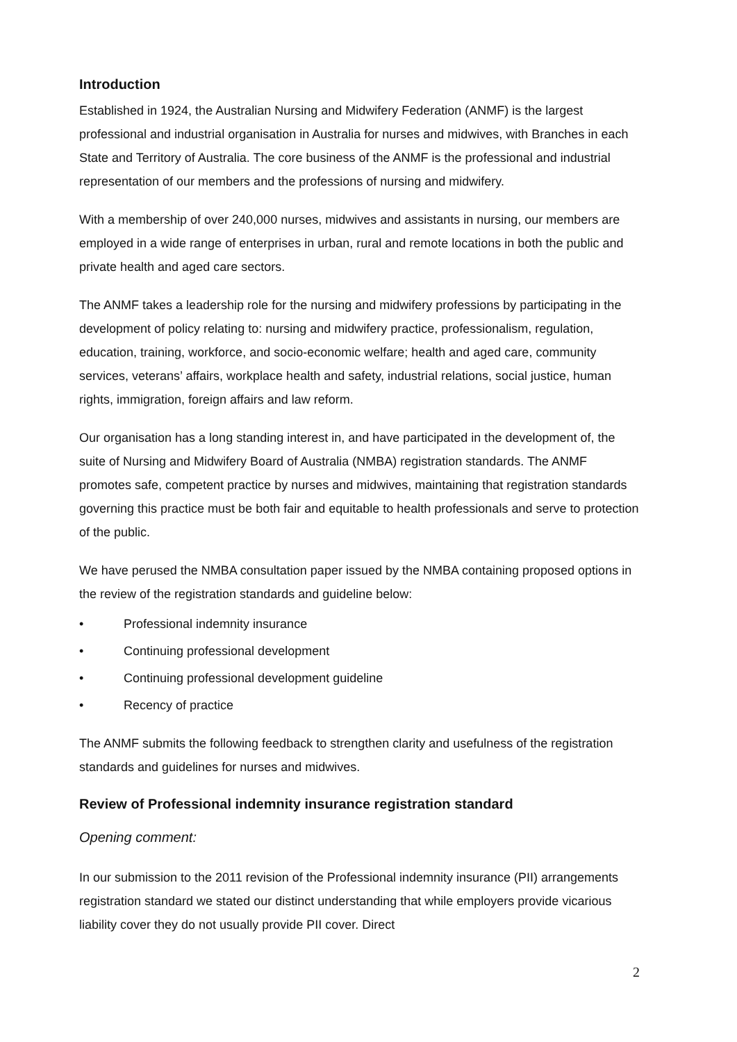Introduction
Established in 1924, the Australian Nursing and Midwifery Federation (ANMF) is the largest professional and industrial organisation in Australia for nurses and midwives, with Branches in each State and Territory of Australia. The core business of the ANMF is the professional and industrial representation of our members and the professions of nursing and midwifery.
With a membership of over 240,000 nurses, midwives and assistants in nursing, our members are employed in a wide range of enterprises in urban, rural and remote locations in both the public and private health and aged care sectors.
The ANMF takes a leadership role for the nursing and midwifery professions by participating in the development of policy relating to: nursing and midwifery practice, professionalism, regulation, education, training, workforce, and socio-economic welfare; health and aged care, community services, veterans’ affairs, workplace health and safety, industrial relations, social justice, human rights, immigration, foreign affairs and law reform.
Our organisation has a long standing interest in, and have participated in the development of, the suite of Nursing and Midwifery Board of Australia (NMBA) registration standards. The ANMF promotes safe, competent practice by nurses and midwives, maintaining that registration standards governing this practice must be both fair and equitable to health professionals and serve to protection of the public.
We have perused the NMBA consultation paper issued by the NMBA containing proposed options in the review of the registration standards and guideline below:
• Professional indemnity insurance
• Continuing professional development
• Continuing professional development guideline
• Recency of practice
The ANMF submits the following feedback to strengthen clarity and usefulness of the registration standards and guidelines for nurses and midwives.
Review of Professional indemnity insurance registration standard
Opening comment:
In our submission to the 2011 revision of the Professional indemnity insurance (PII) arrangements registration standard we stated our distinct understanding that while employers provide vicarious liability cover they do not usually provide PII cover. Direct
2